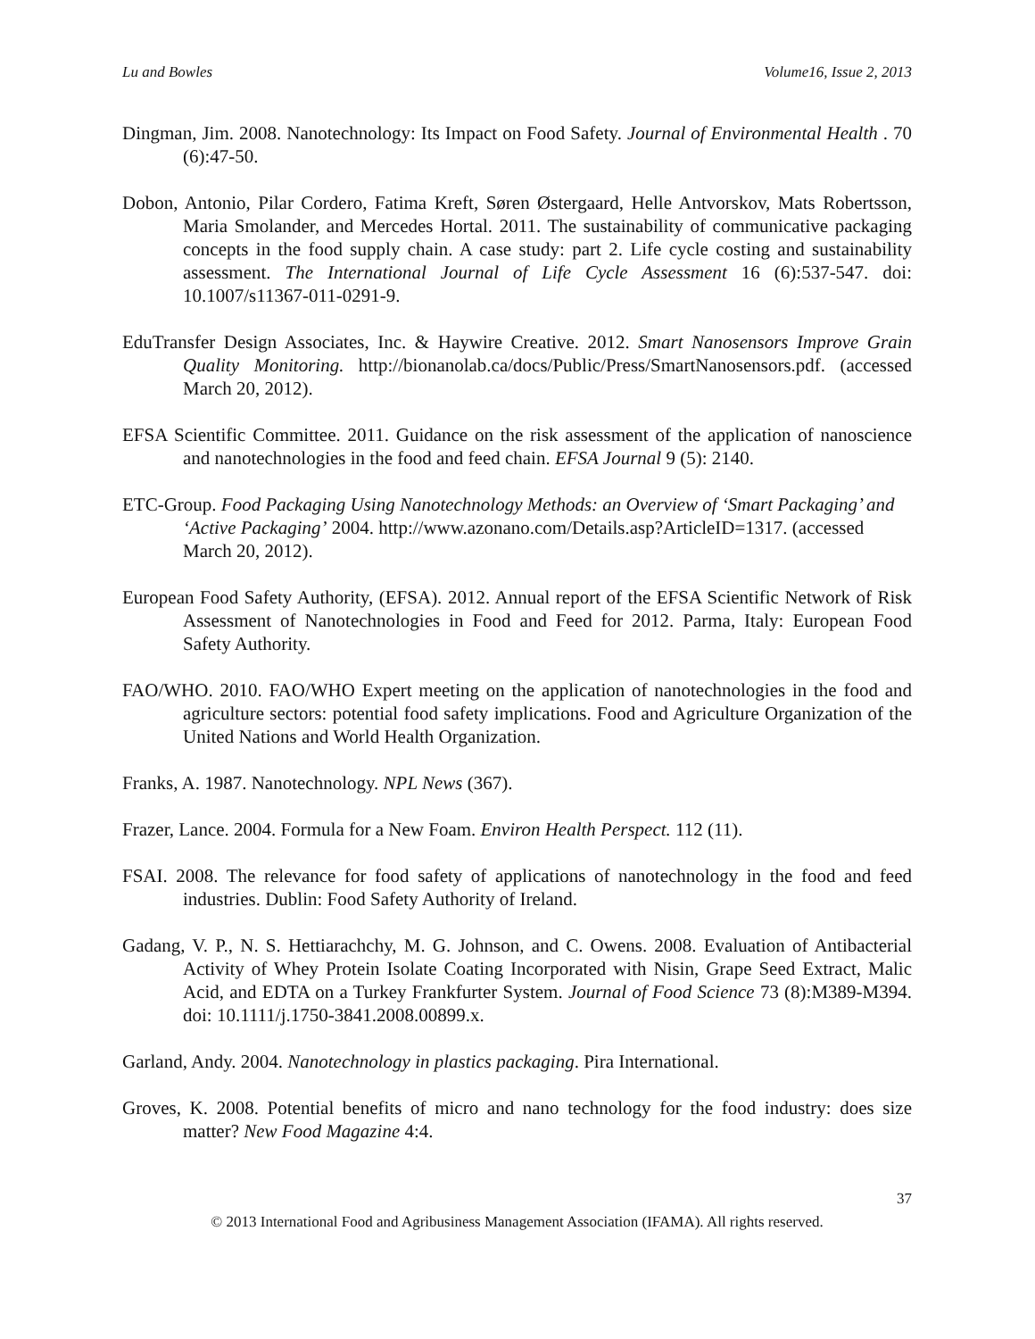Lu and Bowles Volume16, Issue 2, 2013
Dingman, Jim. 2008. Nanotechnology: Its Impact on Food Safety. Journal of Environmental Health . 70 (6):47-50.
Dobon, Antonio, Pilar Cordero, Fatima Kreft, Søren Østergaard, Helle Antvorskov, Mats Robertsson, Maria Smolander, and Mercedes Hortal. 2011. The sustainability of communicative packaging concepts in the food supply chain. A case study: part 2. Life cycle costing and sustainability assessment. The International Journal of Life Cycle Assessment 16 (6):537-547. doi: 10.1007/s11367-011-0291-9.
EduTransfer Design Associates, Inc. & Haywire Creative. 2012. Smart Nanosensors Improve Grain Quality Monitoring. http://bionanolab.ca/docs/Public/Press/SmartNanosensors.pdf. (accessed March 20, 2012).
EFSA Scientific Committee. 2011. Guidance on the risk assessment of the application of nanoscience and nanotechnologies in the food and feed chain. EFSA Journal 9 (5): 2140.
ETC-Group. Food Packaging Using Nanotechnology Methods: an Overview of ‘Smart Packaging’ and ‘Active Packaging’ 2004. http://www.azonano.com/Details.asp?ArticleID=1317. (accessed March 20, 2012).
European Food Safety Authority, (EFSA). 2012. Annual report of the EFSA Scientific Network of Risk Assessment of Nanotechnologies in Food and Feed for 2012. Parma, Italy: European Food Safety Authority.
FAO/WHO. 2010. FAO/WHO Expert meeting on the application of nanotechnologies in the food and agriculture sectors: potential food safety implications. Food and Agriculture Organization of the United Nations and World Health Organization.
Franks, A. 1987. Nanotechnology. NPL News (367).
Frazer, Lance. 2004. Formula for a New Foam. Environ Health Perspect. 112 (11).
FSAI. 2008. The relevance for food safety of applications of nanotechnology in the food and feed industries. Dublin: Food Safety Authority of Ireland.
Gadang, V. P., N. S. Hettiarachchy, M. G. Johnson, and C. Owens. 2008. Evaluation of Antibacterial Activity of Whey Protein Isolate Coating Incorporated with Nisin, Grape Seed Extract, Malic Acid, and EDTA on a Turkey Frankfurter System. Journal of Food Science 73 (8):M389-M394. doi: 10.1111/j.1750-3841.2008.00899.x.
Garland, Andy. 2004. Nanotechnology in plastics packaging. Pira International.
Groves, K. 2008. Potential benefits of micro and nano technology for the food industry: does size matter? New Food Magazine 4:4.
37
© 2013 International Food and Agribusiness Management Association (IFAMA). All rights reserved.